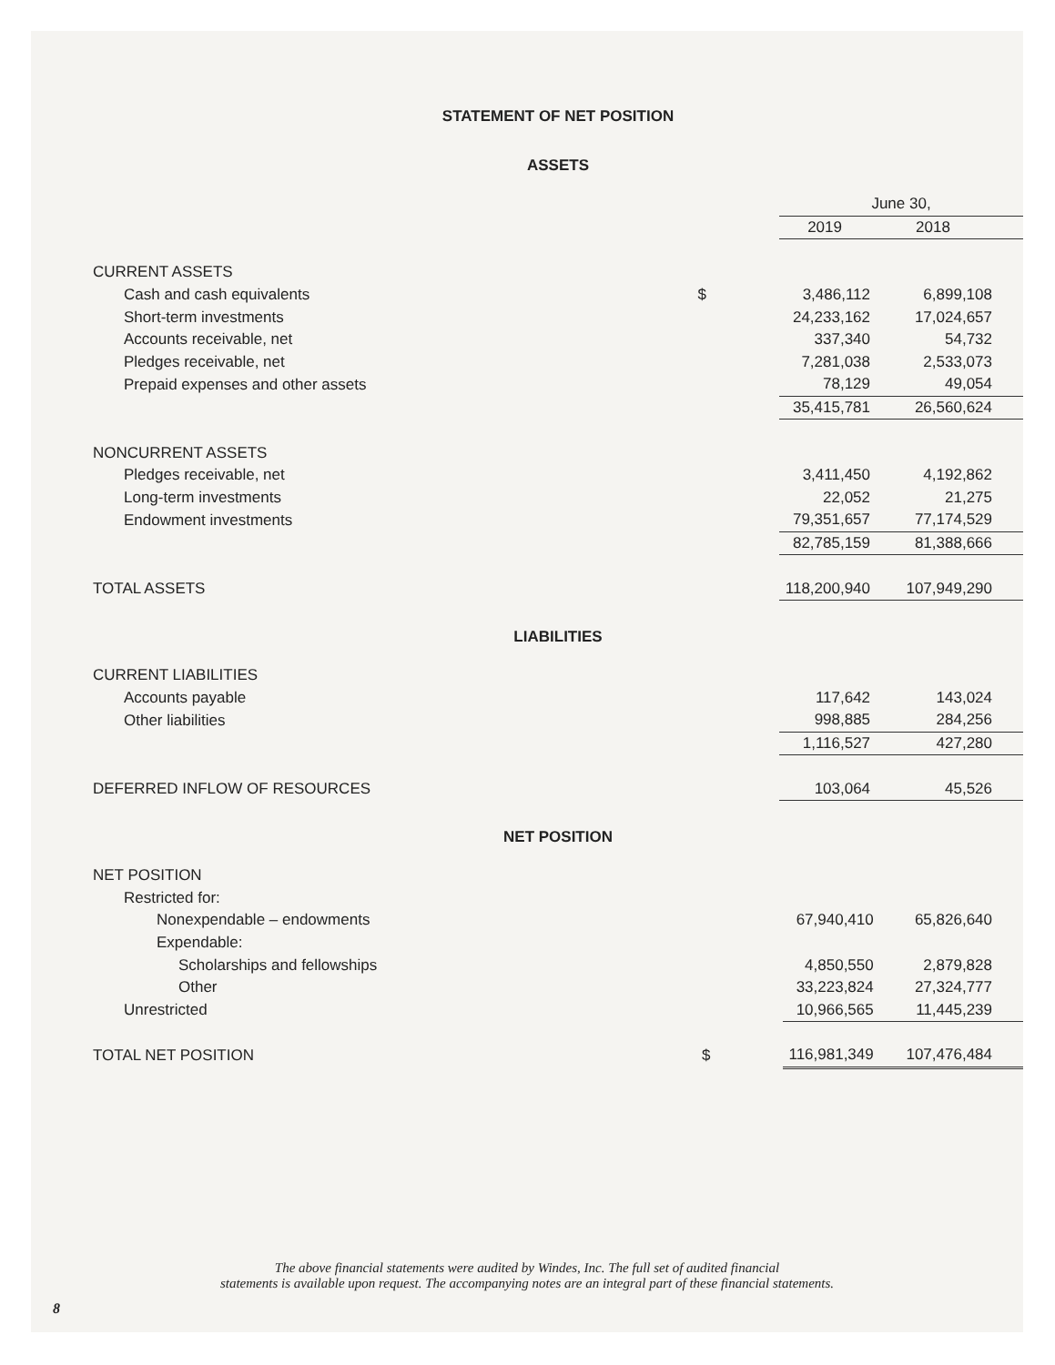STATEMENT OF NET POSITION
ASSETS
| | | June 30, | |
| | | 2019 | 2018 |
| CURRENT ASSETS | | | |
| Cash and cash equivalents | $ | 3,486,112 | 6,899,108 |
| Short-term investments | | 24,233,162 | 17,024,657 |
| Accounts receivable, net | | 337,340 | 54,732 |
| Pledges receivable, net | | 7,281,038 | 2,533,073 |
| Prepaid expenses and other assets | | 78,129 | 49,054 |
| | | 35,415,781 | 26,560,624 |
| NONCURRENT ASSETS | | | |
| Pledges receivable, net | | 3,411,450 | 4,192,862 |
| Long-term investments | | 22,052 | 21,275 |
| Endowment investments | | 79,351,657 | 77,174,529 |
| | | 82,785,159 | 81,388,666 |
| TOTAL ASSETS | | 118,200,940 | 107,949,290 |
LIABILITIES
| CURRENT LIABILITIES | | | |
| Accounts payable | | 117,642 | 143,024 |
| Other liabilities | | 998,885 | 284,256 |
| | | 1,116,527 | 427,280 |
| DEFERRED INFLOW OF RESOURCES | | 103,064 | 45,526 |
NET POSITION
| NET POSITION | | | |
| Restricted for: | | | |
| Nonexpendable – endowments | | 67,940,410 | 65,826,640 |
| Expendable: | | | |
| Scholarships and fellowships | | 4,850,550 | 2,879,828 |
| Other | | 33,223,824 | 27,324,777 |
| Unrestricted | | 10,966,565 | 11,445,239 |
| TOTAL NET POSITION | $ | 116,981,349 | 107,476,484 |
The above financial statements were audited by Windes, Inc. The full set of audited financial
statements is available upon request. The accompanying notes are an integral part of these financial statements.
8